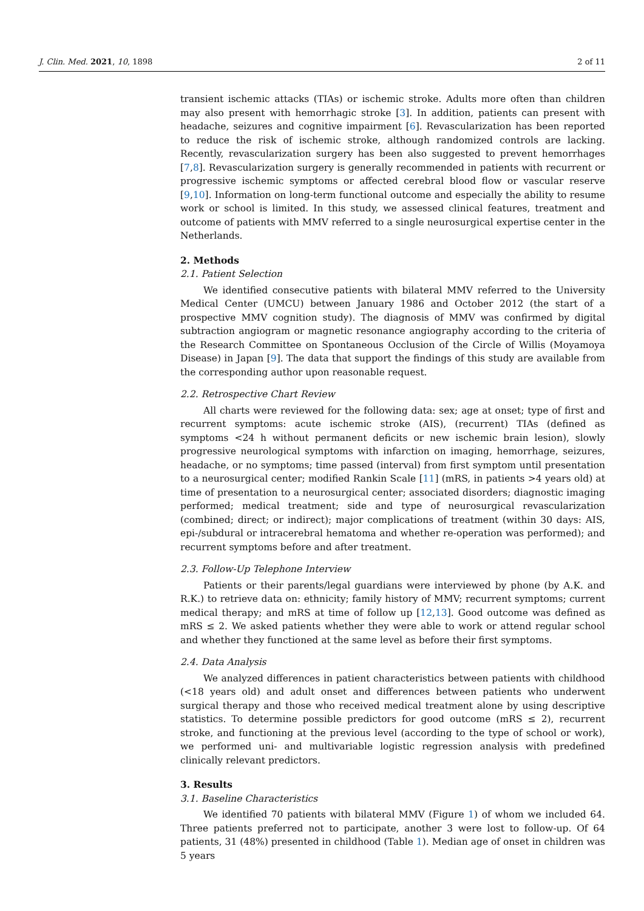J. Clin. Med. 2021, 10, 1898 2 of 11
transient ischemic attacks (TIAs) or ischemic stroke. Adults more often than children may also present with hemorrhagic stroke [3]. In addition, patients can present with headache, seizures and cognitive impairment [6]. Revascularization has been reported to reduce the risk of ischemic stroke, although randomized controls are lacking. Recently, revascularization surgery has been also suggested to prevent hemorrhages [7,8]. Revascularization surgery is generally recommended in patients with recurrent or progressive ischemic symptoms or affected cerebral blood flow or vascular reserve [9,10]. Information on long-term functional outcome and especially the ability to resume work or school is limited. In this study, we assessed clinical features, treatment and outcome of patients with MMV referred to a single neurosurgical expertise center in the Netherlands.
2. Methods
2.1. Patient Selection
We identified consecutive patients with bilateral MMV referred to the University Medical Center (UMCU) between January 1986 and October 2012 (the start of a prospective MMV cognition study). The diagnosis of MMV was confirmed by digital subtraction angiogram or magnetic resonance angiography according to the criteria of the Research Committee on Spontaneous Occlusion of the Circle of Willis (Moyamoya Disease) in Japan [9]. The data that support the findings of this study are available from the corresponding author upon reasonable request.
2.2. Retrospective Chart Review
All charts were reviewed for the following data: sex; age at onset; type of first and recurrent symptoms: acute ischemic stroke (AIS), (recurrent) TIAs (defined as symptoms <24 h without permanent deficits or new ischemic brain lesion), slowly progressive neurological symptoms with infarction on imaging, hemorrhage, seizures, headache, or no symptoms; time passed (interval) from first symptom until presentation to a neurosurgical center; modified Rankin Scale [11] (mRS, in patients >4 years old) at time of presentation to a neurosurgical center; associated disorders; diagnostic imaging performed; medical treatment; side and type of neurosurgical revascularization (combined; direct; or indirect); major complications of treatment (within 30 days: AIS, epi-/subdural or intracerebral hematoma and whether re-operation was performed); and recurrent symptoms before and after treatment.
2.3. Follow-Up Telephone Interview
Patients or their parents/legal guardians were interviewed by phone (by A.K. and R.K.) to retrieve data on: ethnicity; family history of MMV; recurrent symptoms; current medical therapy; and mRS at time of follow up [12,13]. Good outcome was defined as mRS ≤ 2. We asked patients whether they were able to work or attend regular school and whether they functioned at the same level as before their first symptoms.
2.4. Data Analysis
We analyzed differences in patient characteristics between patients with childhood (<18 years old) and adult onset and differences between patients who underwent surgical therapy and those who received medical treatment alone by using descriptive statistics. To determine possible predictors for good outcome (mRS ≤ 2), recurrent stroke, and functioning at the previous level (according to the type of school or work), we performed uni- and multivariable logistic regression analysis with predefined clinically relevant predictors.
3. Results
3.1. Baseline Characteristics
We identified 70 patients with bilateral MMV (Figure 1) of whom we included 64. Three patients preferred not to participate, another 3 were lost to follow-up. Of 64 patients, 31 (48%) presented in childhood (Table 1). Median age of onset in children was 5 years